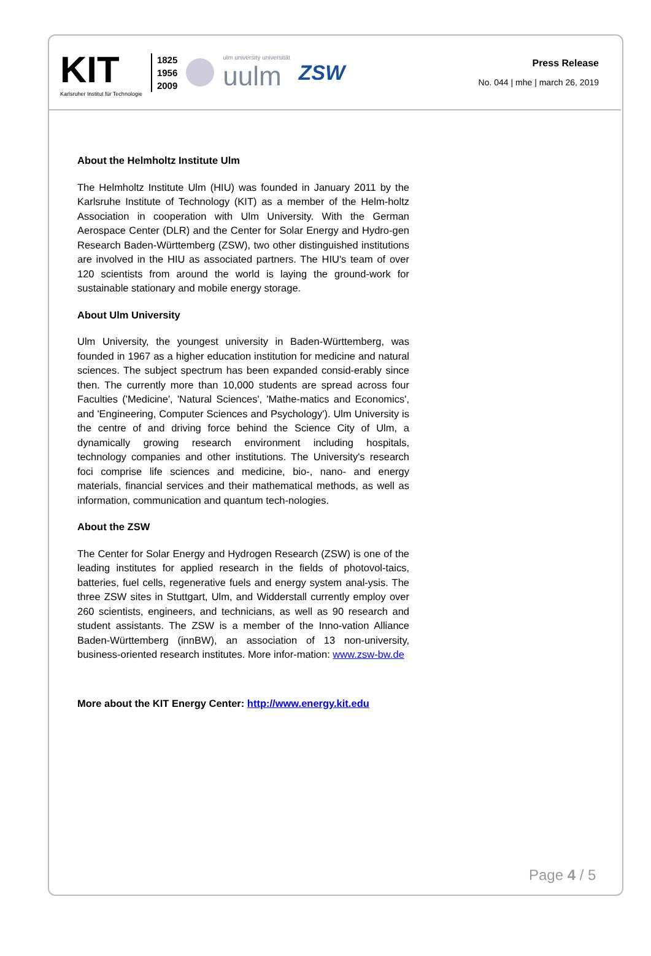KIT
Karlsruher Institut für Technologie
1825
1956
2009
ulm university universität
uulm
ZSW
Press Release
No. 044 | mhe | march 26, 2019
About the Helmholtz Institute Ulm
The Helmholtz Institute Ulm (HIU) was founded in January 2011 by the Karlsruhe Institute of Technology (KIT) as a member of the Helm-holtz Association in cooperation with Ulm University. With the German Aerospace Center (DLR) and the Center for Solar Energy and Hydro-gen Research Baden-Württemberg (ZSW), two other distinguished institutions are involved in the HIU as associated partners. The HIU's team of over 120 scientists from around the world is laying the ground-work for sustainable stationary and mobile energy storage.
About Ulm University
Ulm University, the youngest university in Baden-Württemberg, was founded in 1967 as a higher education institution for medicine and natural sciences. The subject spectrum has been expanded consid-erably since then. The currently more than 10,000 students are spread across four Faculties ('Medicine', 'Natural Sciences', 'Mathe-matics and Economics', and 'Engineering, Computer Sciences and Psychology'). Ulm University is the centre of and driving force behind the Science City of Ulm, a dynamically growing research environment including hospitals, technology companies and other institutions. The University's research foci comprise life sciences and medicine, bio-, nano- and energy materials, financial services and their mathematical methods, as well as information, communication and quantum tech-nologies.
About the ZSW
The Center for Solar Energy and Hydrogen Research (ZSW) is one of the leading institutes for applied research in the fields of photovol-taics, batteries, fuel cells, regenerative fuels and energy system anal-ysis. The three ZSW sites in Stuttgart, Ulm, and Widderstall currently employ over 260 scientists, engineers, and technicians, as well as 90 research and student assistants. The ZSW is a member of the Inno-vation Alliance Baden-Württemberg (innBW), an association of 13 non-university, business-oriented research institutes. More infor-mation: www.zsw-bw.de
More about the KIT Energy Center: http://www.energy.kit.edu
Page 4 / 5